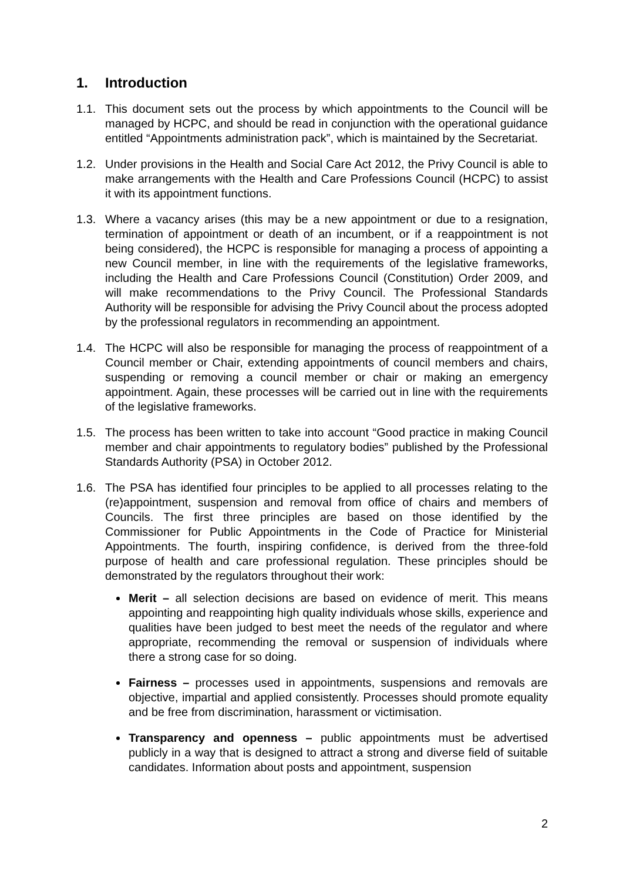1. Introduction
1.1. This document sets out the process by which appointments to the Council will be managed by HCPC, and should be read in conjunction with the operational guidance entitled “Appointments administration pack”, which is maintained by the Secretariat.
1.2. Under provisions in the Health and Social Care Act 2012, the Privy Council is able to make arrangements with the Health and Care Professions Council (HCPC) to assist it with its appointment functions.
1.3. Where a vacancy arises (this may be a new appointment or due to a resignation, termination of appointment or death of an incumbent, or if a reappointment is not being considered), the HCPC is responsible for managing a process of appointing a new Council member, in line with the requirements of the legislative frameworks, including the Health and Care Professions Council (Constitution) Order 2009, and will make recommendations to the Privy Council. The Professional Standards Authority will be responsible for advising the Privy Council about the process adopted by the professional regulators in recommending an appointment.
1.4. The HCPC will also be responsible for managing the process of reappointment of a Council member or Chair, extending appointments of council members and chairs, suspending or removing a council member or chair or making an emergency appointment. Again, these processes will be carried out in line with the requirements of the legislative frameworks.
1.5. The process has been written to take into account “Good practice in making Council member and chair appointments to regulatory bodies” published by the Professional Standards Authority (PSA) in October 2012.
1.6. The PSA has identified four principles to be applied to all processes relating to the (re)appointment, suspension and removal from office of chairs and members of Councils. The first three principles are based on those identified by the Commissioner for Public Appointments in the Code of Practice for Ministerial Appointments. The fourth, inspiring confidence, is derived from the three-fold purpose of health and care professional regulation. These principles should be demonstrated by the regulators throughout their work:
Merit – all selection decisions are based on evidence of merit. This means appointing and reappointing high quality individuals whose skills, experience and qualities have been judged to best meet the needs of the regulator and where appropriate, recommending the removal or suspension of individuals where there a strong case for so doing.
Fairness – processes used in appointments, suspensions and removals are objective, impartial and applied consistently. Processes should promote equality and be free from discrimination, harassment or victimisation.
Transparency and openness – public appointments must be advertised publicly in a way that is designed to attract a strong and diverse field of suitable candidates. Information about posts and appointment, suspension
2